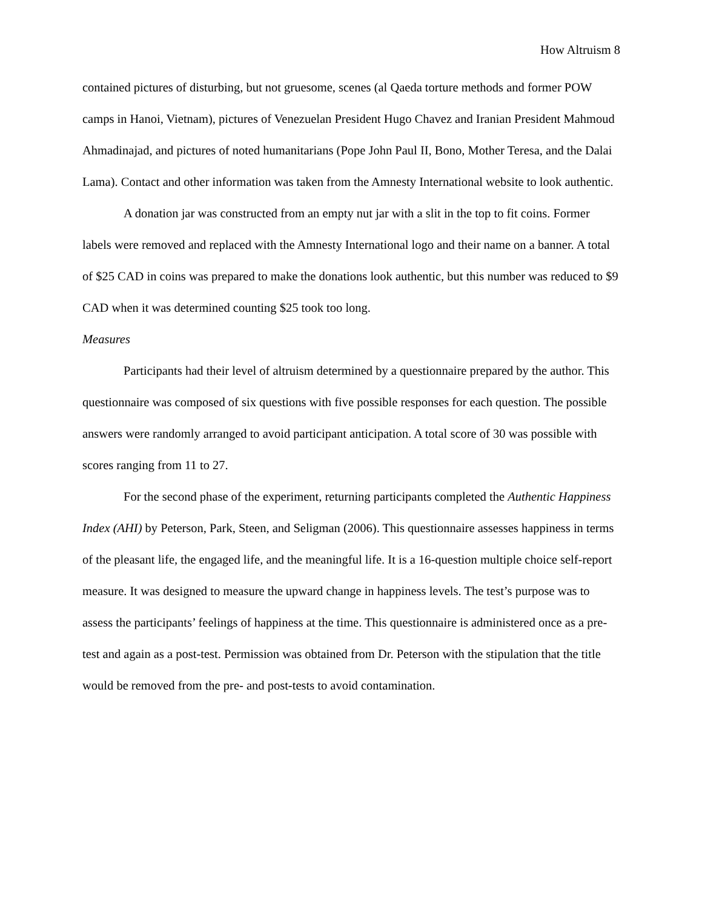How Altruism 8
contained pictures of disturbing, but not gruesome, scenes (al Qaeda torture methods and former POW camps in Hanoi, Vietnam), pictures of Venezuelan President Hugo Chavez and Iranian President Mahmoud Ahmadinajad, and pictures of noted humanitarians (Pope John Paul II, Bono, Mother Teresa, and the Dalai Lama). Contact and other information was taken from the Amnesty International website to look authentic.
A donation jar was constructed from an empty nut jar with a slit in the top to fit coins. Former labels were removed and replaced with the Amnesty International logo and their name on a banner. A total of $25 CAD in coins was prepared to make the donations look authentic, but this number was reduced to $9 CAD when it was determined counting $25 took too long.
Measures
Participants had their level of altruism determined by a questionnaire prepared by the author. This questionnaire was composed of six questions with five possible responses for each question. The possible answers were randomly arranged to avoid participant anticipation. A total score of 30 was possible with scores ranging from 11 to 27.
For the second phase of the experiment, returning participants completed the Authentic Happiness Index (AHI) by Peterson, Park, Steen, and Seligman (2006). This questionnaire assesses happiness in terms of the pleasant life, the engaged life, and the meaningful life. It is a 16-question multiple choice self-report measure. It was designed to measure the upward change in happiness levels. The test’s purpose was to assess the participants’ feelings of happiness at the time. This questionnaire is administered once as a pre-test and again as a post-test. Permission was obtained from Dr. Peterson with the stipulation that the title would be removed from the pre- and post-tests to avoid contamination.